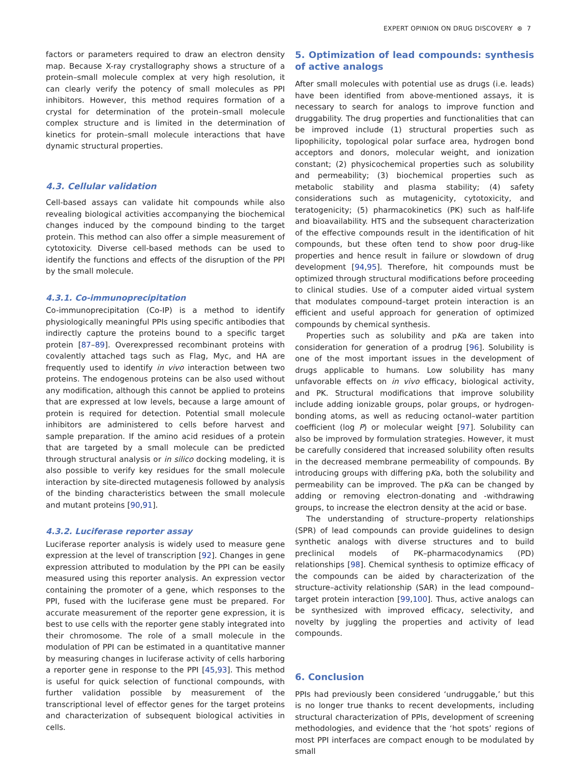EXPERT OPINION ON DRUG DISCOVERY ⊛ 7
factors or parameters required to draw an electron density map. Because X-ray crystallography shows a structure of a protein–small molecule complex at very high resolution, it can clearly verify the potency of small molecules as PPI inhibitors. However, this method requires formation of a crystal for determination of the protein–small molecule complex structure and is limited in the determination of kinetics for protein–small molecule interactions that have dynamic structural properties.
4.3. Cellular validation
Cell-based assays can validate hit compounds while also revealing biological activities accompanying the biochemical changes induced by the compound binding to the target protein. This method can also offer a simple measurement of cytotoxicity. Diverse cell-based methods can be used to identify the functions and effects of the disruption of the PPI by the small molecule.
4.3.1. Co-immunoprecipitation
Co-immunoprecipitation (Co-IP) is a method to identify physiologically meaningful PPIs using specific antibodies that indirectly capture the proteins bound to a specific target protein [87–89]. Overexpressed recombinant proteins with covalently attached tags such as Flag, Myc, and HA are frequently used to identify in vivo interaction between two proteins. The endogenous proteins can be also used without any modification, although this cannot be applied to proteins that are expressed at low levels, because a large amount of protein is required for detection. Potential small molecule inhibitors are administered to cells before harvest and sample preparation. If the amino acid residues of a protein that are targeted by a small molecule can be predicted through structural analysis or in silico docking modeling, it is also possible to verify key residues for the small molecule interaction by site-directed mutagenesis followed by analysis of the binding characteristics between the small molecule and mutant proteins [90,91].
4.3.2. Luciferase reporter assay
Luciferase reporter analysis is widely used to measure gene expression at the level of transcription [92]. Changes in gene expression attributed to modulation by the PPI can be easily measured using this reporter analysis. An expression vector containing the promoter of a gene, which responses to the PPI, fused with the luciferase gene must be prepared. For accurate measurement of the reporter gene expression, it is best to use cells with the reporter gene stably integrated into their chromosome. The role of a small molecule in the modulation of PPI can be estimated in a quantitative manner by measuring changes in luciferase activity of cells harboring a reporter gene in response to the PPI [45,93]. This method is useful for quick selection of functional compounds, with further validation possible by measurement of the transcriptional level of effector genes for the target proteins and characterization of subsequent biological activities in cells.
5. Optimization of lead compounds: synthesis of active analogs
After small molecules with potential use as drugs (i.e. leads) have been identified from above-mentioned assays, it is necessary to search for analogs to improve function and druggability. The drug properties and functionalities that can be improved include (1) structural properties such as lipophilicity, topological polar surface area, hydrogen bond acceptors and donors, molecular weight, and ionization constant; (2) physicochemical properties such as solubility and permeability; (3) biochemical properties such as metabolic stability and plasma stability; (4) safety considerations such as mutagenicity, cytotoxicity, and teratogenicity; (5) pharmacokinetics (PK) such as half-life and bioavailability. HTS and the subsequent characterization of the effective compounds result in the identification of hit compounds, but these often tend to show poor drug-like properties and hence result in failure or slowdown of drug development [94,95]. Therefore, hit compounds must be optimized through structural modifications before proceeding to clinical studies. Use of a computer aided virtual system that modulates compound–target protein interaction is an efficient and useful approach for generation of optimized compounds by chemical synthesis.
Properties such as solubility and pKa are taken into consideration for generation of a prodrug [96]. Solubility is one of the most important issues in the development of drugs applicable to humans. Low solubility has many unfavorable effects on in vivo efficacy, biological activity, and PK. Structural modifications that improve solubility include adding ionizable groups, polar groups, or hydrogen-bonding atoms, as well as reducing octanol–water partition coefficient (log P) or molecular weight [97]. Solubility can also be improved by formulation strategies. However, it must be carefully considered that increased solubility often results in the decreased membrane permeability of compounds. By introducing groups with differing pKa, both the solubility and permeability can be improved. The pKa can be changed by adding or removing electron-donating and -withdrawing groups, to increase the electron density at the acid or base.
The understanding of structure–property relationships (SPR) of lead compounds can provide guidelines to design synthetic analogs with diverse structures and to build preclinical models of PK–pharmacodynamics (PD) relationships [98]. Chemical synthesis to optimize efficacy of the compounds can be aided by characterization of the structure–activity relationship (SAR) in the lead compound–target protein interaction [99,100]. Thus, active analogs can be synthesized with improved efficacy, selectivity, and novelty by juggling the properties and activity of lead compounds.
6. Conclusion
PPIs had previously been considered ‘undruggable,’ but this is no longer true thanks to recent developments, including structural characterization of PPIs, development of screening methodologies, and evidence that the ‘hot spots’ regions of most PPI interfaces are compact enough to be modulated by small